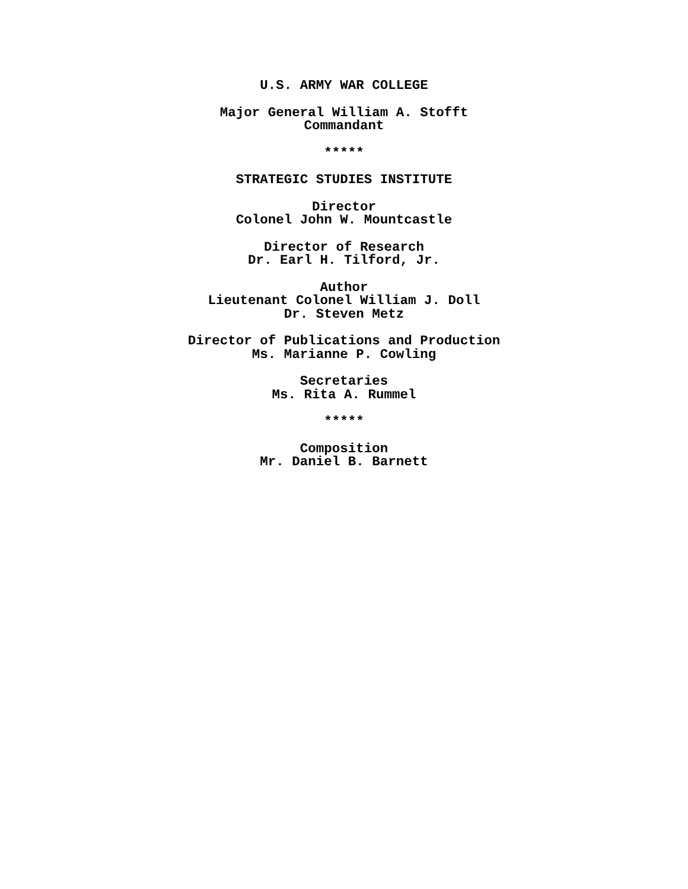U.S. ARMY WAR COLLEGE
Major General William A. Stofft
Commandant
*****
STRATEGIC STUDIES INSTITUTE
Director
Colonel John W. Mountcastle
Director of Research
Dr. Earl H. Tilford, Jr.
Author
Lieutenant Colonel William J. Doll
Dr. Steven Metz
Director of Publications and Production
Ms. Marianne P. Cowling
Secretaries
Ms. Rita A. Rummel
*****
Composition
Mr. Daniel B. Barnett